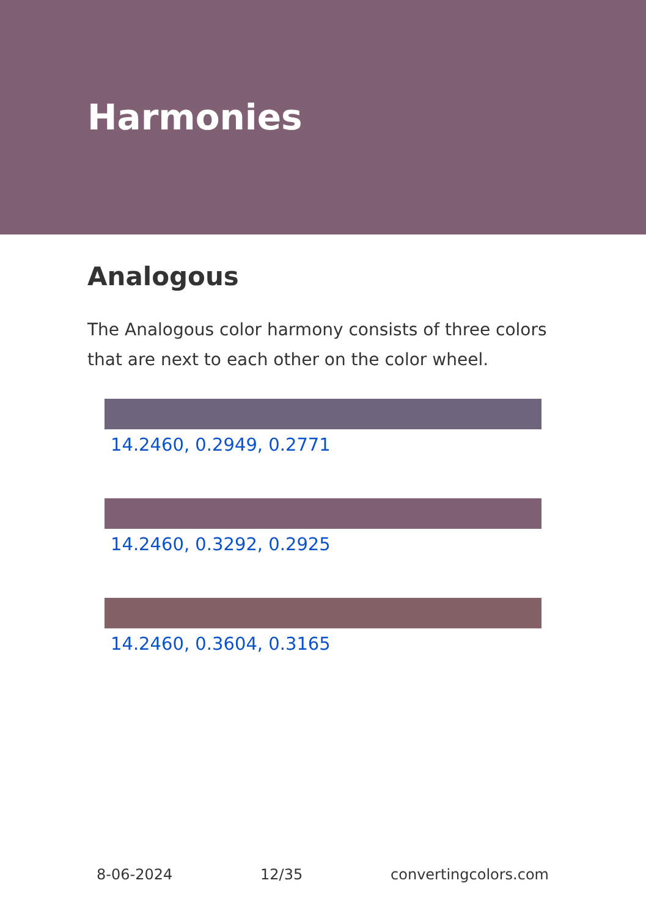Harmonies
Analogous
The Analogous color harmony consists of three colors that are next to each other on the color wheel.
14.2460, 0.2949, 0.2771
14.2460, 0.3292, 0.2925
14.2460, 0.3604, 0.3165
8-06-2024 12/35 convertingcolors.com